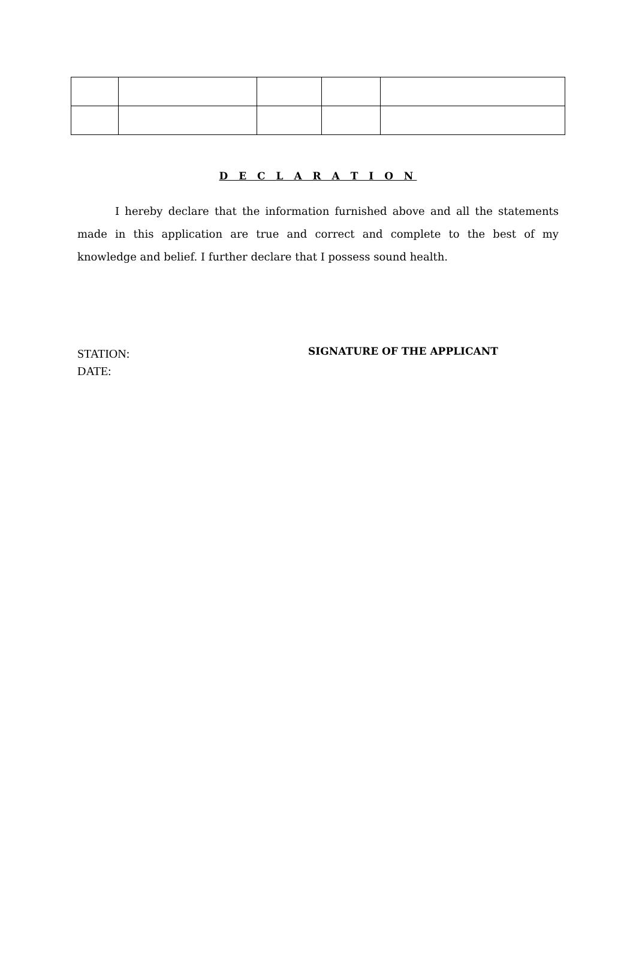D E C L A R A T I O N
I hereby declare that the information furnished above and all the statements made in this application are true and correct and complete to the best of my knowledge and belief. I further declare that I possess sound health.
STATION:
DATE:
SIGNATURE OF THE APPLICANT